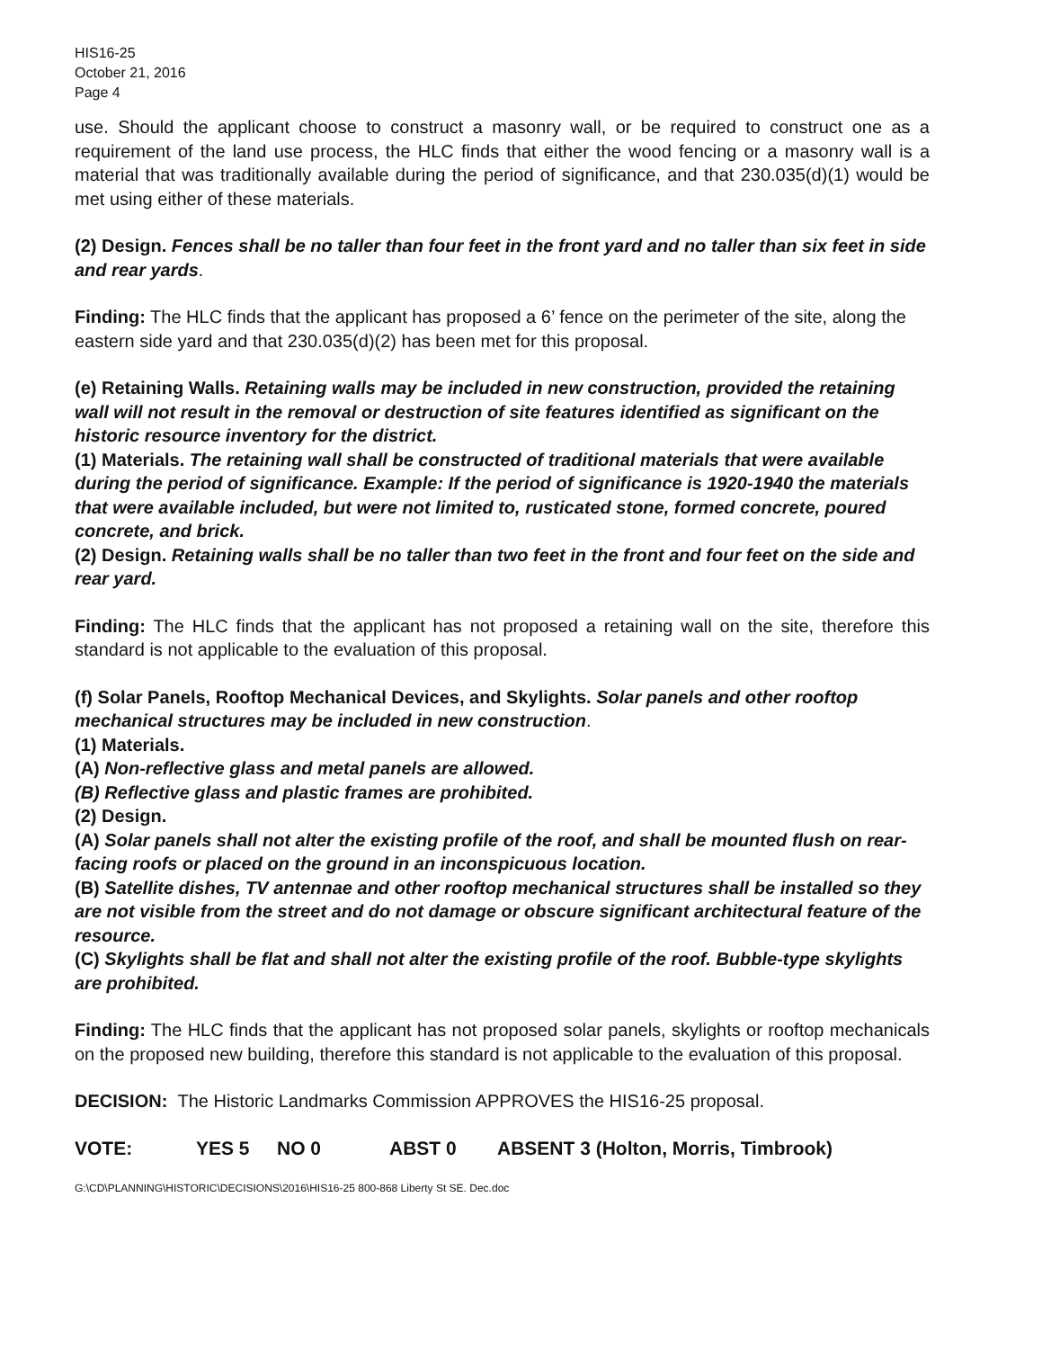HIS16-25
October 21, 2016
Page 4
use. Should the applicant choose to construct a masonry wall, or be required to construct one as a requirement of the land use process, the HLC finds that either the wood fencing or a masonry wall is a material that was traditionally available during the period of significance, and that 230.035(d)(1) would be met using either of these materials.
(2) Design. Fences shall be no taller than four feet in the front yard and no taller than six feet in side and rear yards.
Finding: The HLC finds that the applicant has proposed a 6’ fence on the perimeter of the site, along the eastern side yard and that 230.035(d)(2) has been met for this proposal.
(e) Retaining Walls. Retaining walls may be included in new construction, provided the retaining wall will not result in the removal or destruction of site features identified as significant on the historic resource inventory for the district.
(1) Materials. The retaining wall shall be constructed of traditional materials that were available during the period of significance. Example: If the period of significance is 1920-1940 the materials that were available included, but were not limited to, rusticated stone, formed concrete, poured concrete, and brick.
(2) Design. Retaining walls shall be no taller than two feet in the front and four feet on the side and rear yard.
Finding: The HLC finds that the applicant has not proposed a retaining wall on the site, therefore this standard is not applicable to the evaluation of this proposal.
(f) Solar Panels, Rooftop Mechanical Devices, and Skylights. Solar panels and other rooftop mechanical structures may be included in new construction.
(1) Materials.
(A) Non-reflective glass and metal panels are allowed.
(B) Reflective glass and plastic frames are prohibited.
(2) Design.
(A) Solar panels shall not alter the existing profile of the roof, and shall be mounted flush on rear-facing roofs or placed on the ground in an inconspicuous location.
(B) Satellite dishes, TV antennae and other rooftop mechanical structures shall be installed so they are not visible from the street and do not damage or obscure significant architectural feature of the resource.
(C) Skylights shall be flat and shall not alter the existing profile of the roof. Bubble-type skylights are prohibited.
Finding: The HLC finds that the applicant has not proposed solar panels, skylights or rooftop mechanicals on the proposed new building, therefore this standard is not applicable to the evaluation of this proposal.
DECISION: The Historic Landmarks Commission APPROVES the HIS16-25 proposal.
VOTE: YES 5 NO 0 ABST 0 ABSENT 3 (Holton, Morris, Timbrook)
G:\CD\PLANNING\HISTORIC\DECISIONS\2016\HIS16-25 800-868 Liberty St SE. Dec.doc